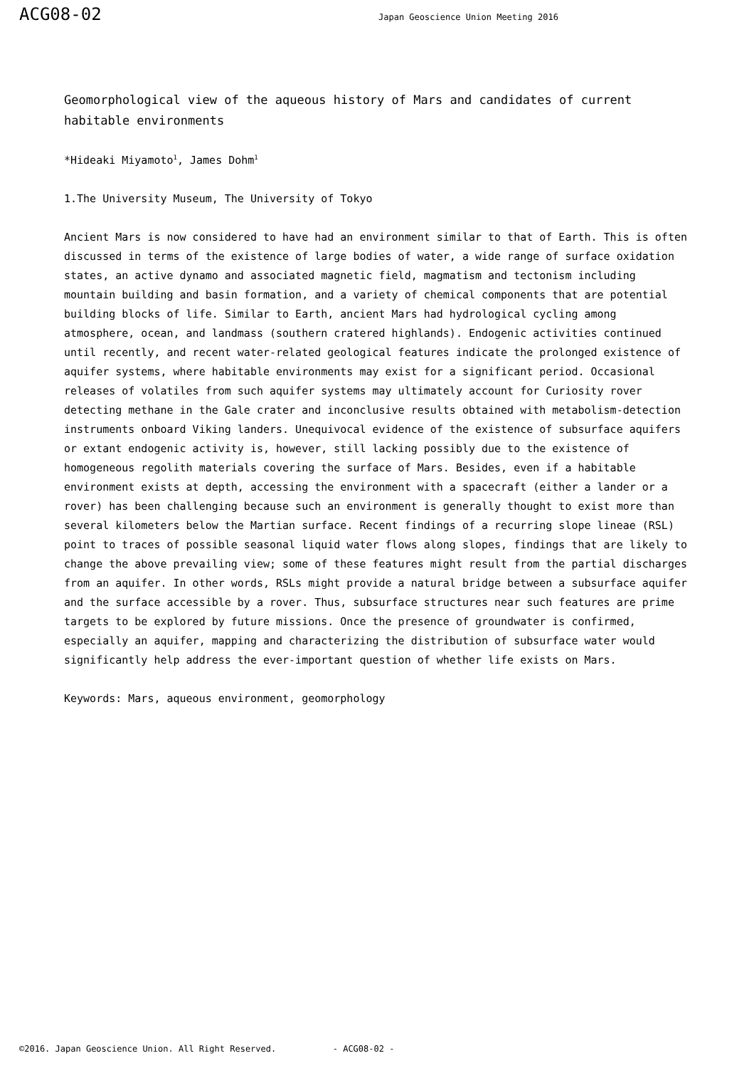ACG08-02 Japan Geoscience Union Meeting 2016
Geomorphological view of the aqueous history of Mars and candidates of current habitable environments
*Hideaki Miyamoto<sup>1</sup>, James Dohm<sup>1</sup>
1.The University Museum, The University of Tokyo
Ancient Mars is now considered to have had an environment similar to that of Earth. This is often discussed in terms of the existence of large bodies of water, a wide range of surface oxidation states, an active dynamo and associated magnetic field, magmatism and tectonism including mountain building and basin formation, and a variety of chemical components that are potential building blocks of life. Similar to Earth, ancient Mars had hydrological cycling among atmosphere, ocean, and landmass (southern cratered highlands). Endogenic activities continued until recently, and recent water-related geological features indicate the prolonged existence of aquifer systems, where habitable environments may exist for a significant period. Occasional releases of volatiles from such aquifer systems may ultimately account for Curiosity rover detecting methane in the Gale crater and inconclusive results obtained with metabolism-detection instruments onboard Viking landers. Unequivocal evidence of the existence of subsurface aquifers or extant endogenic activity is, however, still lacking possibly due to the existence of homogeneous regolith materials covering the surface of Mars. Besides, even if a habitable environment exists at depth, accessing the environment with a spacecraft (either a lander or a rover) has been challenging because such an environment is generally thought to exist more than several kilometers below the Martian surface. Recent findings of a recurring slope lineae (RSL) point to traces of possible seasonal liquid water flows along slopes, findings that are likely to change the above prevailing view; some of these features might result from the partial discharges from an aquifer. In other words, RSLs might provide a natural bridge between a subsurface aquifer and the surface accessible by a rover. Thus, subsurface structures near such features are prime targets to be explored by future missions. Once the presence of groundwater is confirmed, especially an aquifer, mapping and characterizing the distribution of subsurface water would significantly help address the ever-important question of whether life exists on Mars.
Keywords: Mars, aqueous environment, geomorphology
©2016. Japan Geoscience Union. All Right Reserved. - ACG08-02 -